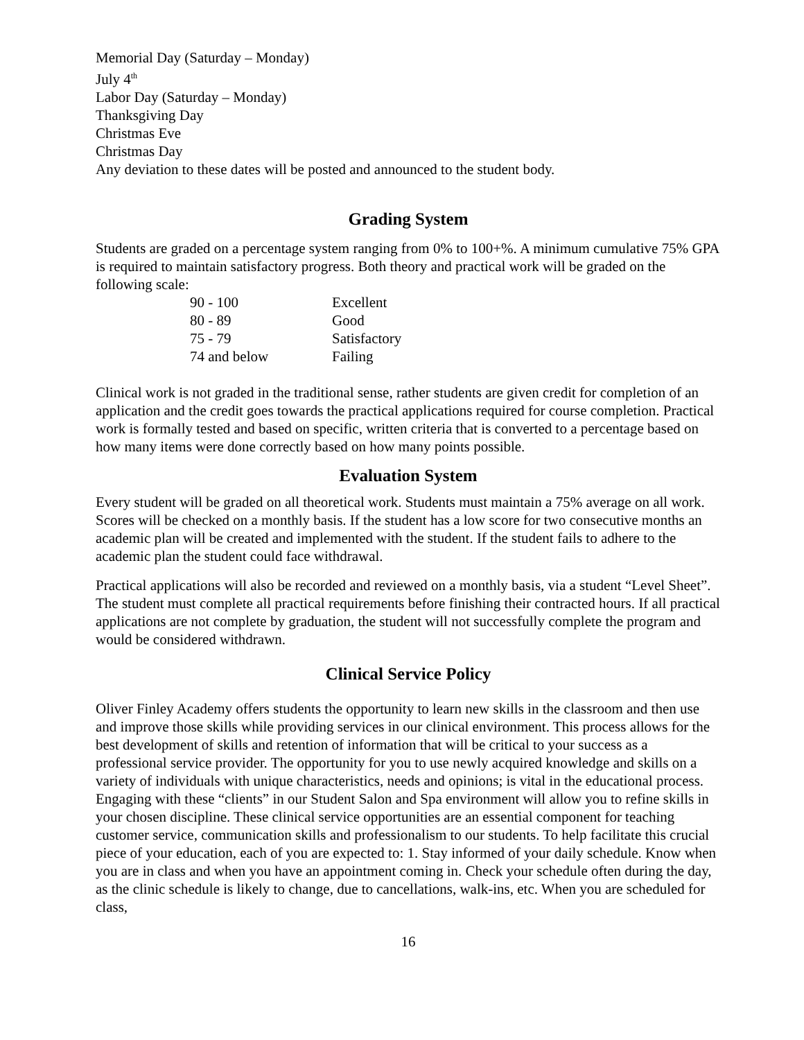Memorial Day (Saturday – Monday)
July 4<sup>th</sup>
Labor Day (Saturday – Monday)
Thanksgiving Day
Christmas Eve
Christmas Day
Any deviation to these dates will be posted and announced to the student body.
Grading System
Students are graded on a percentage system ranging from 0% to 100+%. A minimum cumulative 75% GPA is required to maintain satisfactory progress. Both theory and practical work will be graded on the following scale:
| 90 - 100 | Excellent |
| 80 - 89 | Good |
| 75 - 79 | Satisfactory |
| 74 and below | Failing |
Clinical work is not graded in the traditional sense, rather students are given credit for completion of an application and the credit goes towards the practical applications required for course completion. Practical work is formally tested and based on specific, written criteria that is converted to a percentage based on how many items were done correctly based on how many points possible.
Evaluation System
Every student will be graded on all theoretical work. Students must maintain a 75% average on all work. Scores will be checked on a monthly basis. If the student has a low score for two consecutive months an academic plan will be created and implemented with the student. If the student fails to adhere to the academic plan the student could face withdrawal.
Practical applications will also be recorded and reviewed on a monthly basis, via a student “Level Sheet”. The student must complete all practical requirements before finishing their contracted hours. If all practical applications are not complete by graduation, the student will not successfully complete the program and would be considered withdrawn.
Clinical Service Policy
Oliver Finley Academy offers students the opportunity to learn new skills in the classroom and then use and improve those skills while providing services in our clinical environment. This process allows for the best development of skills and retention of information that will be critical to your success as a professional service provider. The opportunity for you to use newly acquired knowledge and skills on a variety of individuals with unique characteristics, needs and opinions; is vital in the educational process. Engaging with these “clients” in our Student Salon and Spa environment will allow you to refine skills in your chosen discipline. These clinical service opportunities are an essential component for teaching customer service, communication skills and professionalism to our students. To help facilitate this crucial piece of your education, each of you are expected to: 1. Stay informed of your daily schedule. Know when you are in class and when you have an appointment coming in. Check your schedule often during the day, as the clinic schedule is likely to change, due to cancellations, walk-ins, etc. When you are scheduled for class,
16